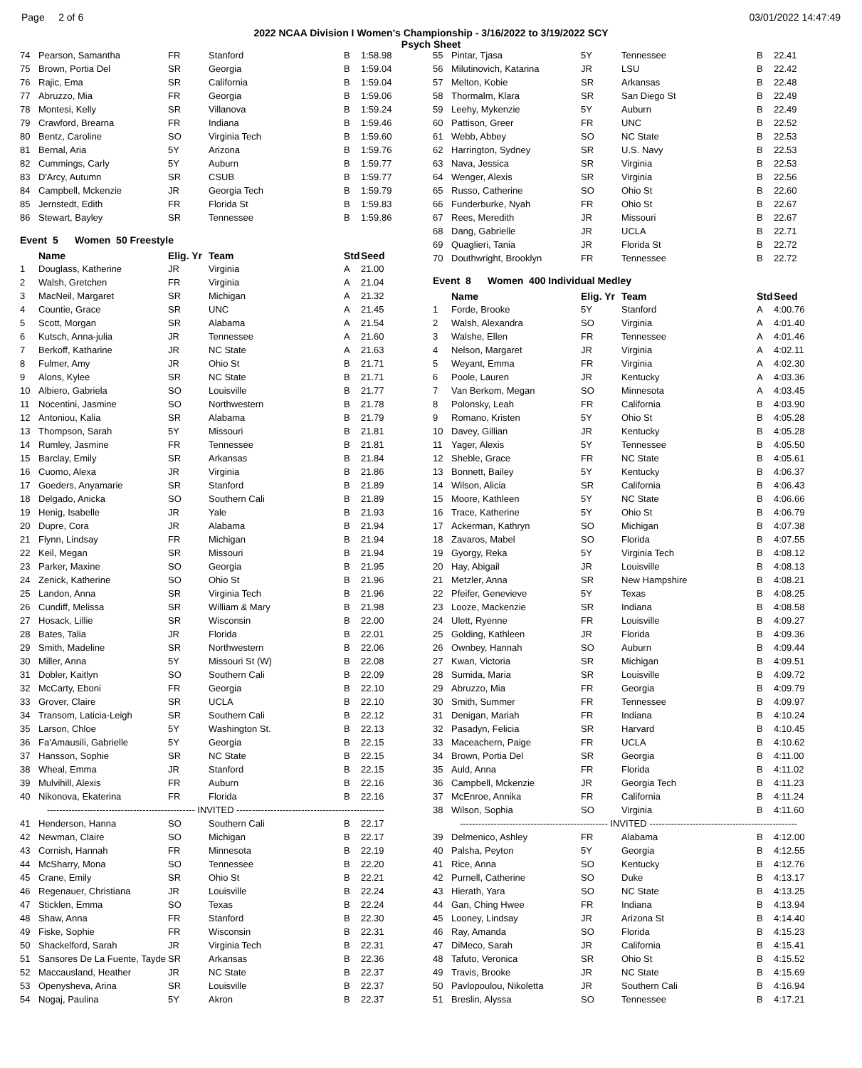Page 2 of 6 03/01/2022 14:47:49
2022 NCAA Division I Women's Championship - 3/16/2022 to 3/19/2022 SCY
Psych Sheet
| 74 | Pearson, Samantha | FR | Stanford | B | 1:58.98 |
| 75 | Brown, Portia Del | SR | Georgia | B | 1:59.04 |
| 76 | Rajic, Ema | SR | California | B | 1:59.04 |
| 77 | Abruzzo, Mia | FR | Georgia | B | 1:59.06 |
| 78 | Montesi, Kelly | SR | Villanova | B | 1:59.24 |
| 79 | Crawford, Brearna | FR | Indiana | B | 1:59.46 |
| 80 | Bentz, Caroline | SO | Virginia Tech | B | 1:59.60 |
| 81 | Bernal, Aria | 5Y | Arizona | B | 1:59.76 |
| 82 | Cummings, Carly | 5Y | Auburn | B | 1:59.77 |
| 83 | D'Arcy, Autumn | SR | CSUB | B | 1:59.77 |
| 84 | Campbell, Mckenzie | JR | Georgia Tech | B | 1:59.79 |
| 85 | Jernstedt, Edith | FR | Florida St | B | 1:59.83 |
| 86 | Stewart, Bayley | SR | Tennessee | B | 1:59.86 |
Event 5 Women 50 Freestyle
| | Name | Elig. Yr | Team | Std | Seed |
| --- | --- | --- | --- | --- | --- |
| 1 | Douglass, Katherine | JR | Virginia | A | 21.00 |
| 2 | Walsh, Gretchen | FR | Virginia | A | 21.04 |
| 3 | MacNeil, Margaret | SR | Michigan | A | 21.32 |
| 4 | Countie, Grace | SR | UNC | A | 21.45 |
| 5 | Scott, Morgan | SR | Alabama | A | 21.54 |
| 6 | Kutsch, Anna-julia | JR | Tennessee | A | 21.60 |
| 7 | Berkoff, Katharine | JR | NC State | A | 21.63 |
| 8 | Fulmer, Amy | JR | Ohio St | B | 21.71 |
| 9 | Alons, Kylee | SR | NC State | B | 21.71 |
| 10 | Albiero, Gabriela | SO | Louisville | B | 21.77 |
| 11 | Nocentini, Jasmine | SO | Northwestern | B | 21.78 |
| 12 | Antoniou, Kalia | SR | Alabama | B | 21.79 |
| 13 | Thompson, Sarah | 5Y | Missouri | B | 21.81 |
| 14 | Rumley, Jasmine | FR | Tennessee | B | 21.81 |
| 15 | Barclay, Emily | SR | Arkansas | B | 21.84 |
| 16 | Cuomo, Alexa | JR | Virginia | B | 21.86 |
| 17 | Goeders, Anyamarie | SR | Stanford | B | 21.89 |
| 18 | Delgado, Anicka | SO | Southern Cali | B | 21.89 |
| 19 | Henig, Isabelle | JR | Yale | B | 21.93 |
| 20 | Dupre, Cora | JR | Alabama | B | 21.94 |
| 21 | Flynn, Lindsay | FR | Michigan | B | 21.94 |
| 22 | Keil, Megan | SR | Missouri | B | 21.94 |
| 23 | Parker, Maxine | SO | Georgia | B | 21.95 |
| 24 | Zenick, Katherine | SO | Ohio St | B | 21.96 |
| 25 | Landon, Anna | SR | Virginia Tech | B | 21.96 |
| 26 | Cundiff, Melissa | SR | William & Mary | B | 21.98 |
| 27 | Hosack, Lillie | SR | Wisconsin | B | 22.00 |
| 28 | Bates, Talia | JR | Florida | B | 22.01 |
| 29 | Smith, Madeline | SR | Northwestern | B | 22.06 |
| 30 | Miller, Anna | 5Y | Missouri St (W) | B | 22.08 |
| 31 | Dobler, Kaitlyn | SO | Southern Cali | B | 22.09 |
| 32 | McCarty, Eboni | FR | Georgia | B | 22.10 |
| 33 | Grover, Claire | SR | UCLA | B | 22.10 |
| 34 | Transom, Laticia-Leigh | SR | Southern Cali | B | 22.12 |
| 35 | Larson, Chloe | 5Y | Washington St. | B | 22.13 |
| 36 | Fa'Amausili, Gabrielle | 5Y | Georgia | B | 22.15 |
| 37 | Hansson, Sophie | SR | NC State | B | 22.15 |
| 38 | Wheal, Emma | JR | Stanford | B | 22.15 |
| 39 | Mulvihill, Alexis | FR | Auburn | B | 22.16 |
| 40 | Nikonova, Ekaterina | FR | Florida | B | 22.16 |
| ------------------------------------------------ INVITED ------------------------------------------------ | | | | | |
| 41 | Henderson, Hanna | SO | Southern Cali | B | 22.17 |
| 42 | Newman, Claire | SO | Michigan | B | 22.17 |
| 43 | Cornish, Hannah | FR | Minnesota | B | 22.19 |
| 44 | McSharry, Mona | SO | Tennessee | B | 22.20 |
| 45 | Crane, Emily | SR | Ohio St | B | 22.21 |
| 46 | Regenauer, Christiana | JR | Louisville | B | 22.24 |
| 47 | Sticklen, Emma | SO | Texas | B | 22.24 |
| 48 | Shaw, Anna | FR | Stanford | B | 22.30 |
| 49 | Fiske, Sophie | FR | Wisconsin | B | 22.31 |
| 50 | Shackelford, Sarah | JR | Virginia Tech | B | 22.31 |
| 51 | Sansores De La Fuente, Tayde | SR | Arkansas | B | 22.36 |
| 52 | Maccausland, Heather | JR | NC State | B | 22.37 |
| 53 | Openysheva, Arina | SR | Louisville | B | 22.37 |
| 54 | Nogaj, Paulina | 5Y | Akron | B | 22.37 |
| 55 | Pintar, Tjasa | 5Y | Tennessee | B | 22.41 |
| 56 | Milutinovich, Katarina | JR | LSU | B | 22.42 |
| 57 | Melton, Kobie | SR | Arkansas | B | 22.48 |
| 58 | Thormalm, Klara | SR | San Diego St | B | 22.49 |
| 59 | Leehy, Mykenzie | 5Y | Auburn | B | 22.49 |
| 60 | Pattison, Greer | FR | UNC | B | 22.52 |
| 61 | Webb, Abbey | SO | NC State | B | 22.53 |
| 62 | Harrington, Sydney | SR | U.S. Navy | B | 22.53 |
| 63 | Nava, Jessica | SR | Virginia | B | 22.53 |
| 64 | Wenger, Alexis | SR | Virginia | B | 22.56 |
| 65 | Russo, Catherine | SO | Ohio St | B | 22.60 |
| 66 | Funderburke, Nyah | FR | Ohio St | B | 22.67 |
| 67 | Rees, Meredith | JR | Missouri | B | 22.67 |
| 68 | Dang, Gabrielle | JR | UCLA | B | 22.71 |
| 69 | Quaglieri, Tania | JR | Florida St | B | 22.72 |
| 70 | Douthwright, Brooklyn | FR | Tennessee | B | 22.72 |
Event 8 Women 400 Individual Medley
| | Name | Elig. Yr | Team | Std | Seed |
| --- | --- | --- | --- | --- | --- |
| 1 | Forde, Brooke | 5Y | Stanford | A | 4:00.76 |
| 2 | Walsh, Alexandra | SO | Virginia | A | 4:01.40 |
| 3 | Walshe, Ellen | FR | Tennessee | A | 4:01.46 |
| 4 | Nelson, Margaret | JR | Virginia | A | 4:02.11 |
| 5 | Weyant, Emma | FR | Virginia | A | 4:02.30 |
| 6 | Poole, Lauren | JR | Kentucky | A | 4:03.36 |
| 7 | Van Berkom, Megan | SO | Minnesota | A | 4:03.45 |
| 8 | Polonsky, Leah | FR | California | B | 4:03.90 |
| 9 | Romano, Kristen | 5Y | Ohio St | B | 4:05.28 |
| 10 | Davey, Gillian | JR | Kentucky | B | 4:05.28 |
| 11 | Yager, Alexis | 5Y | Tennessee | B | 4:05.50 |
| 12 | Sheble, Grace | FR | NC State | B | 4:05.61 |
| 13 | Bonnett, Bailey | 5Y | Kentucky | B | 4:06.37 |
| 14 | Wilson, Alicia | SR | California | B | 4:06.43 |
| 15 | Moore, Kathleen | 5Y | NC State | B | 4:06.66 |
| 16 | Trace, Katherine | 5Y | Ohio St | B | 4:06.79 |
| 17 | Ackerman, Kathryn | SO | Michigan | B | 4:07.38 |
| 18 | Zavaros, Mabel | SO | Florida | B | 4:07.55 |
| 19 | Gyorgy, Reka | 5Y | Virginia Tech | B | 4:08.12 |
| 20 | Hay, Abigail | JR | Louisville | B | 4:08.13 |
| 21 | Metzler, Anna | SR | New Hampshire | B | 4:08.21 |
| 22 | Pfeifer, Genevieve | 5Y | Texas | B | 4:08.25 |
| 23 | Looze, Mackenzie | SR | Indiana | B | 4:08.58 |
| 24 | Ulett, Ryenne | FR | Louisville | B | 4:09.27 |
| 25 | Golding, Kathleen | JR | Florida | B | 4:09.36 |
| 26 | Ownbey, Hannah | SO | Auburn | B | 4:09.44 |
| 27 | Kwan, Victoria | SR | Michigan | B | 4:09.51 |
| 28 | Sumida, Maria | SR | Louisville | B | 4:09.72 |
| 29 | Abruzzo, Mia | FR | Georgia | B | 4:09.79 |
| 30 | Smith, Summer | FR | Tennessee | B | 4:09.97 |
| 31 | Denigan, Mariah | FR | Indiana | B | 4:10.24 |
| 32 | Pasadyn, Felicia | SR | Harvard | B | 4:10.45 |
| 33 | Maceachern, Paige | FR | UCLA | B | 4:10.62 |
| 34 | Brown, Portia Del | SR | Georgia | B | 4:11.00 |
| 35 | Auld, Anna | FR | Florida | B | 4:11.02 |
| 36 | Campbell, Mckenzie | JR | Georgia Tech | B | 4:11.23 |
| 37 | McEnroe, Annika | FR | California | B | 4:11.24 |
| 38 | Wilson, Sophia | SO | Virginia | B | 4:11.60 |
| ------------------------------------------------ INVITED ------------------------------------------------ | | | | | |
| 39 | Delmenico, Ashley | FR | Alabama | B | 4:12.00 |
| 40 | Palsha, Peyton | 5Y | Georgia | B | 4:12.55 |
| 41 | Rice, Anna | SO | Kentucky | B | 4:12.76 |
| 42 | Purnell, Catherine | SO | Duke | B | 4:13.17 |
| 43 | Hierath, Yara | SO | NC State | B | 4:13.25 |
| 44 | Gan, Ching Hwee | FR | Indiana | B | 4:13.94 |
| 45 | Looney, Lindsay | JR | Arizona St | B | 4:14.40 |
| 46 | Ray, Amanda | SO | Florida | B | 4:15.23 |
| 47 | DiMeco, Sarah | JR | California | B | 4:15.41 |
| 48 | Tafuto, Veronica | SR | Ohio St | B | 4:15.52 |
| 49 | Travis, Brooke | JR | NC State | B | 4:15.69 |
| 50 | Pavlopoulou, Nikoletta | JR | Southern Cali | B | 4:16.94 |
| 51 | Breslin, Alyssa | SO | Tennessee | B | 4:17.21 |